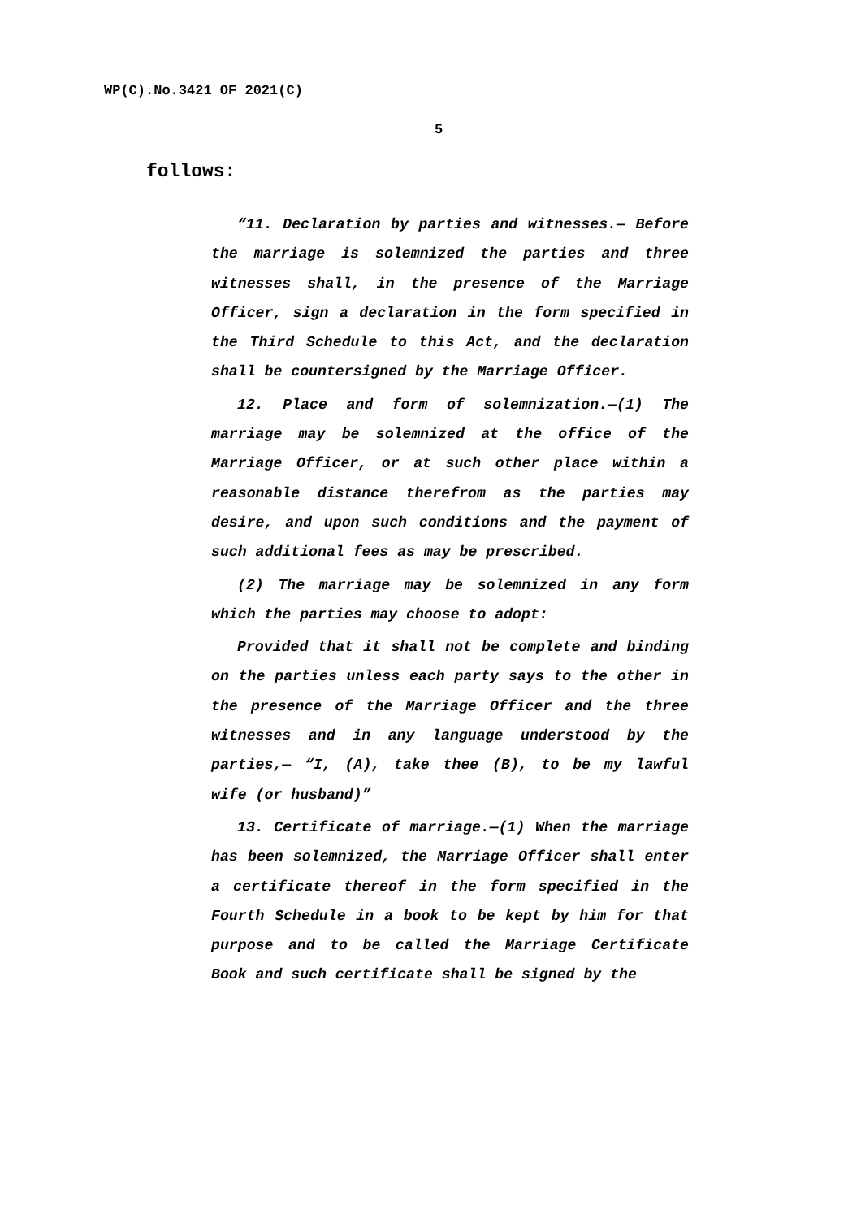WP(C).No.3421 OF 2021(C)
5
follows:
“11. Declaration by parties and witnesses.— Before the marriage is solemnized the parties and three witnesses shall, in the presence of the Marriage Officer, sign a declaration in the form specified in the Third Schedule to this Act, and the declaration shall be countersigned by the Marriage Officer.
12. Place and form of solemnization.—(1) The marriage may be solemnized at the office of the Marriage Officer, or at such other place within a reasonable distance therefrom as the parties may desire, and upon such conditions and the payment of such additional fees as may be prescribed.
(2) The marriage may be solemnized in any form which the parties may choose to adopt:
Provided that it shall not be complete and binding on the parties unless each party says to the other in the presence of the Marriage Officer and the three witnesses and in any language understood by the parties,— “I, (A), take thee (B), to be my lawful wife (or husband)”
13. Certificate of marriage.—(1) When the marriage has been solemnized, the Marriage Officer shall enter a certificate thereof in the form specified in the Fourth Schedule in a book to be kept by him for that purpose and to be called the Marriage Certificate Book and such certificate shall be signed by the